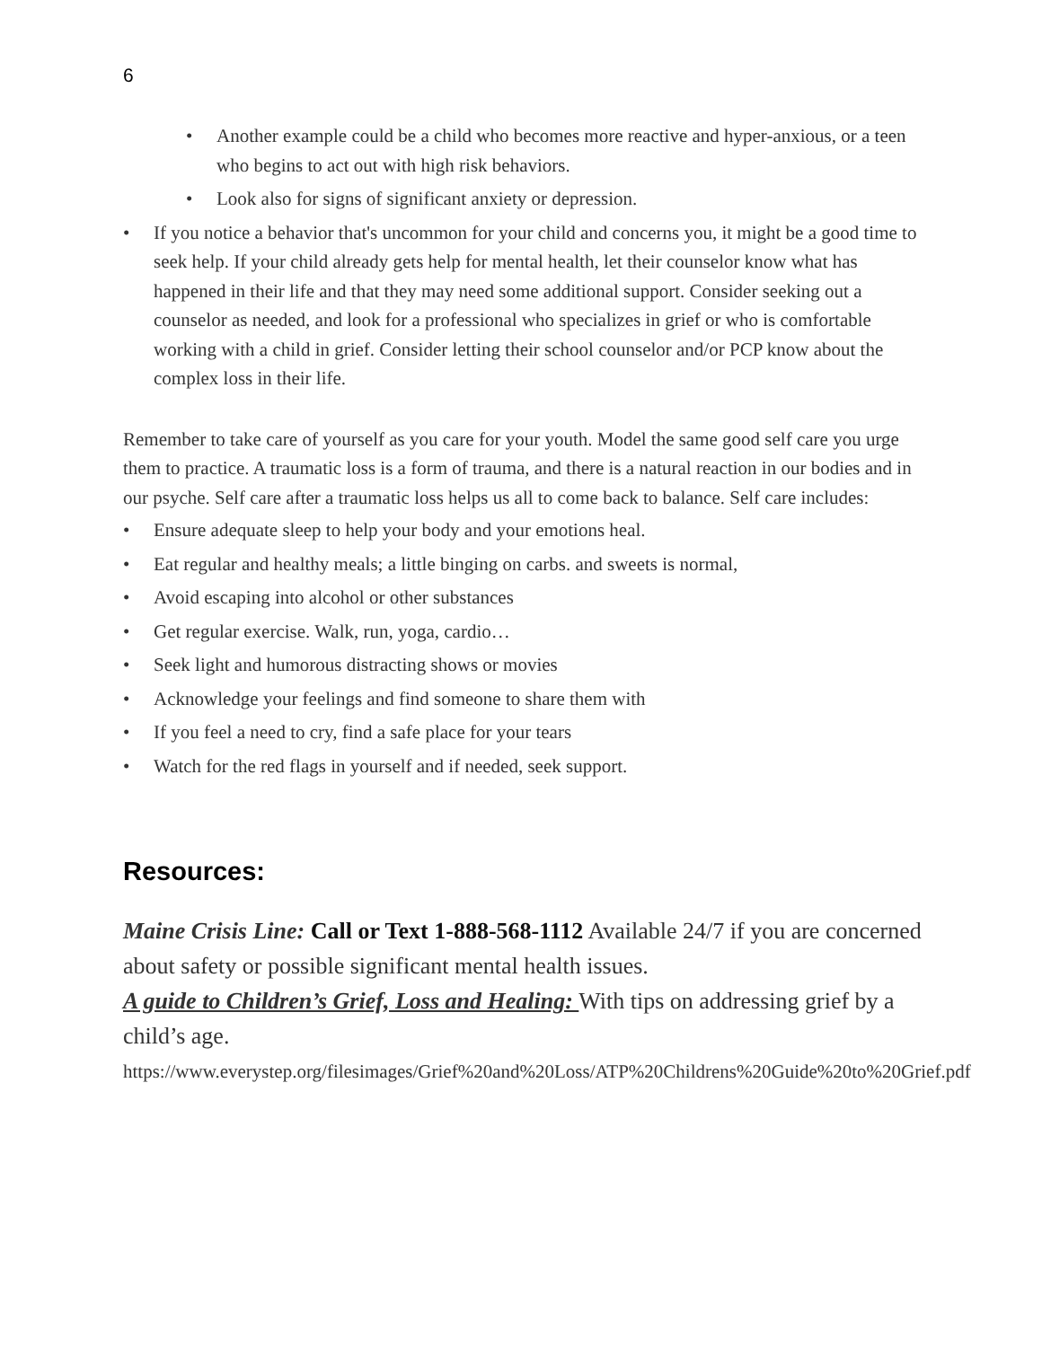6
• Another example could be a child who becomes more reactive and hyper-anxious, or a teen who begins to act out with high risk behaviors.
• Look also for signs of significant anxiety or depression.
• If you notice a behavior that's uncommon for your child and concerns you, it might be a good time to seek help. If your child already gets help for mental health, let their counselor know what has happened in their life and that they may need some additional support. Consider seeking out a counselor as needed, and look for a professional who specializes in grief or who is comfortable working with a child in grief. Consider letting their school counselor and/or PCP know about the complex loss in their life.
Remember to take care of yourself as you care for your youth. Model the same good self care you urge them to practice. A traumatic loss is a form of trauma, and there is a natural reaction in our bodies and in our psyche. Self care after a traumatic loss helps us all to come back to balance. Self care includes:
• Ensure adequate sleep to help your body and your emotions heal.
• Eat regular and healthy meals; a little binging on carbs. and sweets is normal,
• Avoid escaping into alcohol or other substances
• Get regular exercise. Walk, run, yoga, cardio…
• Seek light and humorous distracting shows or movies
• Acknowledge your feelings and find someone to share them with
• If you feel a need to cry, find a safe place for your tears
• Watch for the red flags in yourself and if needed, seek support.
Resources:
Maine Crisis Line: Call or Text 1-888-568-1112 Available 24/7 if you are concerned about safety or possible significant mental health issues.
A guide to Children’s Grief, Loss and Healing: With tips on addressing grief by a child’s age.
https://www.everystep.org/filesimages/Grief%20and%20Loss/ATP%20Childrens%20Guide%20to%20Grief.pdf